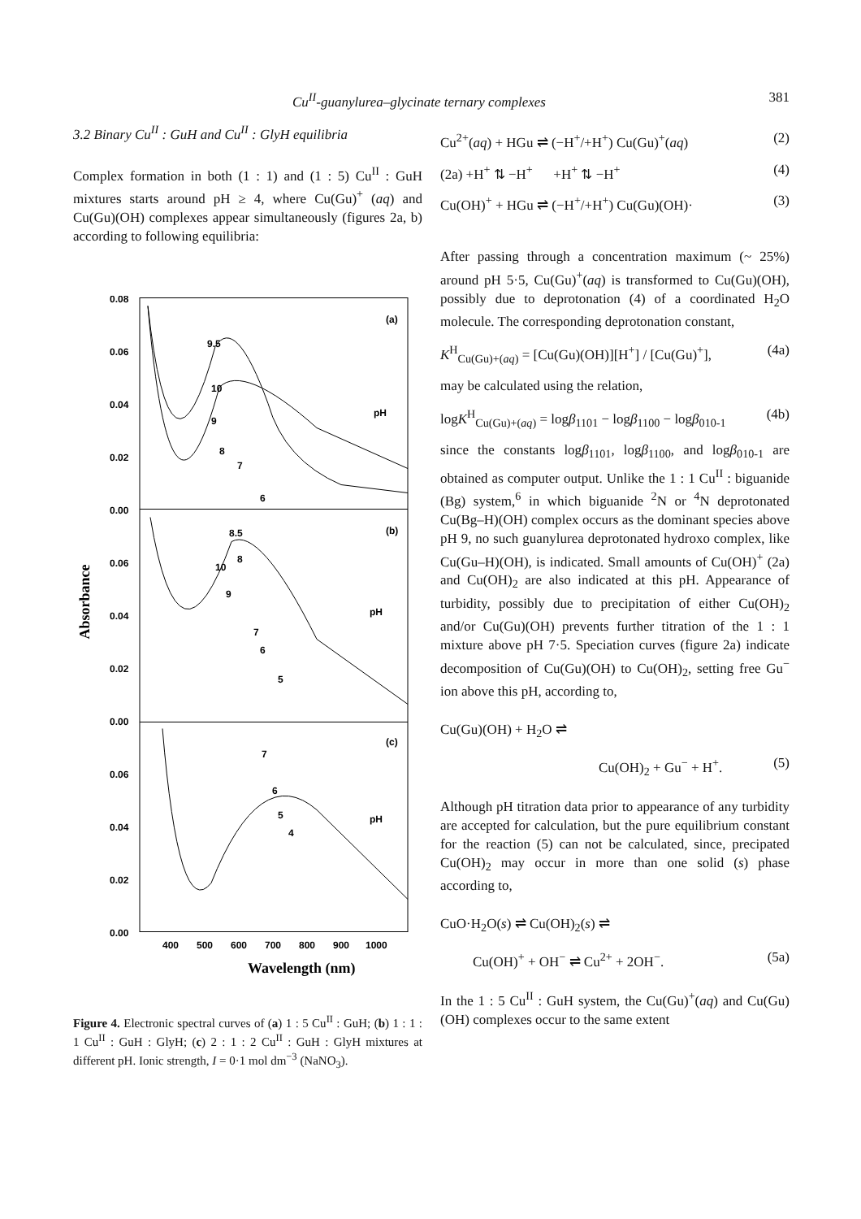Cu<sup>II</sup>-guanylurea–glycinate ternary complexes 381
3.2 Binary Cu<sup>II</sup> : GuH and Cu<sup>II</sup> : GlyH equilibria
Complex formation in both (1 : 1) and (1 : 5) Cu<sup>II</sup> : GuH mixtures starts around pH ≥ 4, where Cu(Gu)<sup>+</sup> (aq) and Cu(Gu)(OH) complexes appear simultaneously (figures 2a, b) according to following equilibria:
0.08
0.06
0.04
0.02
0.00
0.06
0.04
0.02
0.00
0.06
0.04
0.02
0.00
(a)
(b)
(c)
pH
pH
pH
9.5
10
9
8
7
6
8.5
10
8
9
7
6
5
7
6
5
4
400
500
600
700
800
900
1000
Wavelength (nm)
Absorbance
Figure 4. Electronic spectral curves of (a) 1 : 5 Cu<sup>II</sup> : GuH; (b) 1 : 1 : 1 Cu<sup>II</sup> : GuH : GlyH; (c) 2 : 1 : 2 Cu<sup>II</sup> : GuH : GlyH mixtures at different pH. Ionic strength, I = 0·1 mol dm<sup>−3</sup> (NaNO<sub>3</sub>).
Cu<sup>2+</sup>(aq) + HGu ⇌ (−H<sup>+</sup>/+H<sup>+</sup>) Cu(Gu)<sup>+</sup>(aq) (2)
(2a) +H<sup>+</sup> ⇅ −H<sup>+</sup> +H<sup>+</sup> ⇅ −H<sup>+</sup> (4)
Cu(OH)<sup>+</sup> + HGu ⇌ (−H<sup>+</sup>/+H<sup>+</sup>) Cu(Gu)(OH)· (3)
After passing through a concentration maximum (~ 25%) around pH 5·5, Cu(Gu)<sup>+</sup>(aq) is transformed to Cu(Gu)(OH), possibly due to deprotonation (4) of a coordinated H<sub>2</sub>O molecule. The corresponding deprotonation constant,
K<sup>H</sup><sub>Cu(Gu)+(aq)</sub> = [Cu(Gu)(OH)][H<sup>+</sup>] / [Cu(Gu)<sup>+</sup>], (4a)
may be calculated using the relation,
logK<sup>H</sup><sub>Cu(Gu)+(aq)</sub> = logβ<sub>1101</sub> − logβ<sub>1100</sub> − logβ<sub>010-1</sub> (4b)
since the constants logβ<sub>1101</sub>, logβ<sub>1100</sub>, and logβ<sub>010-1</sub> are obtained as computer output. Unlike the 1 : 1 Cu<sup>II</sup> : biguanide (Bg) system,<sup>6</sup> in which biguanide <sup>2</sup>N or <sup>4</sup>N deprotonated Cu(Bg–H)(OH) complex occurs as the dominant species above pH 9, no such guanylurea deprotonated hydroxo complex, like Cu(Gu–H)(OH), is indicated. Small amounts of Cu(OH)<sup>+</sup> (2a) and Cu(OH)<sub>2</sub> are also indicated at this pH. Appearance of turbidity, possibly due to precipitation of either Cu(OH)<sub>2</sub> and/or Cu(Gu)(OH) prevents further titration of the 1 : 1 mixture above pH 7·5. Speciation curves (figure 2a) indicate decomposition of Cu(Gu)(OH) to Cu(OH)<sub>2</sub>, setting free Gu<sup>−</sup> ion above this pH, according to,
Cu(Gu)(OH) + H<sub>2</sub>O ⇌
Cu(OH)<sub>2</sub> + Gu<sup>−</sup> + H<sup>+</sup>. (5)
Although pH titration data prior to appearance of any turbidity are accepted for calculation, but the pure equilibrium constant for the reaction (5) can not be calculated, since, precipated Cu(OH)<sub>2</sub> may occur in more than one solid (s) phase according to,
CuO·H<sub>2</sub>O(s) ⇌ Cu(OH)<sub>2</sub>(s) ⇌
Cu(OH)<sup>+</sup> + OH<sup>−</sup> ⇌ Cu<sup>2+</sup> + 2OH<sup>−</sup>. (5a)
In the 1 : 5 Cu<sup>II</sup> : GuH system, the Cu(Gu)<sup>+</sup>(aq) and Cu(Gu)(OH) complexes occur to the same extent